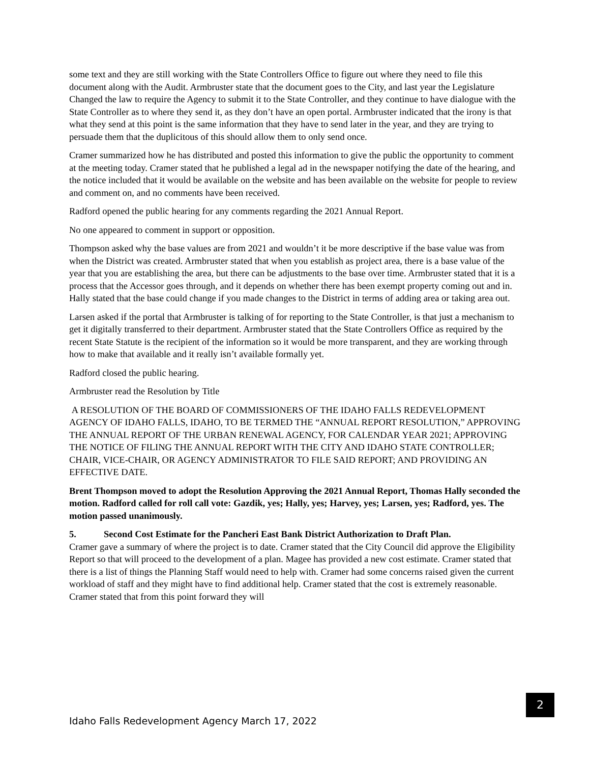some text and they are still working with the State Controllers Office to figure out where they need to file this document along with the Audit. Armbruster state that the document goes to the City, and last year the Legislature Changed the law to require the Agency to submit it to the State Controller, and they continue to have dialogue with the State Controller as to where they send it, as they don’t have an open portal. Armbruster indicated that the irony is that what they send at this point is the same information that they have to send later in the year, and they are trying to persuade them that the duplicitous of this should allow them to only send once.
Cramer summarized how he has distributed and posted this information to give the public the opportunity to comment at the meeting today. Cramer stated that he published a legal ad in the newspaper notifying the date of the hearing, and the notice included that it would be available on the website and has been available on the website for people to review and comment on, and no comments have been received.
Radford opened the public hearing for any comments regarding the 2021 Annual Report.
No one appeared to comment in support or opposition.
Thompson asked why the base values are from 2021 and wouldn’t it be more descriptive if the base value was from when the District was created. Armbruster stated that when you establish as project area, there is a base value of the year that you are establishing the area, but there can be adjustments to the base over time. Armbruster stated that it is a process that the Accessor goes through, and it depends on whether there has been exempt property coming out and in. Hally stated that the base could change if you made changes to the District in terms of adding area or taking area out.
Larsen asked if the portal that Armbruster is talking of for reporting to the State Controller, is that just a mechanism to get it digitally transferred to their department. Armbruster stated that the State Controllers Office as required by the recent State Statute is the recipient of the information so it would be more transparent, and they are working through how to make that available and it really isn’t available formally yet.
Radford closed the public hearing.
Armbruster read the Resolution by Title
A RESOLUTION OF THE BOARD OF COMMISSIONERS OF THE IDAHO FALLS REDEVELOPMENT AGENCY OF IDAHO FALLS, IDAHO, TO BE TERMED THE “ANNUAL REPORT RESOLUTION,” APPROVING THE ANNUAL REPORT OF THE URBAN RENEWAL AGENCY, FOR CALENDAR YEAR 2021; APPROVING THE NOTICE OF FILING THE ANNUAL REPORT WITH THE CITY AND IDAHO STATE CONTROLLER; CHAIR, VICE-CHAIR, OR AGENCY ADMINISTRATOR TO FILE SAID REPORT; AND PROVIDING AN EFFECTIVE DATE.
Brent Thompson moved to adopt the Resolution Approving the 2021 Annual Report, Thomas Hally seconded the motion. Radford called for roll call vote: Gazdik, yes; Hally, yes; Harvey, yes; Larsen, yes; Radford, yes. The motion passed unanimously.
5. Second Cost Estimate for the Pancheri East Bank District Authorization to Draft Plan.
Cramer gave a summary of where the project is to date. Cramer stated that the City Council did approve the Eligibility Report so that will proceed to the development of a plan. Magee has provided a new cost estimate. Cramer stated that there is a list of things the Planning Staff would need to help with. Cramer had some concerns raised given the current workload of staff and they might have to find additional help. Cramer stated that the cost is extremely reasonable. Cramer stated that from this point forward they will
2
Idaho Falls Redevelopment Agency March 17, 2022